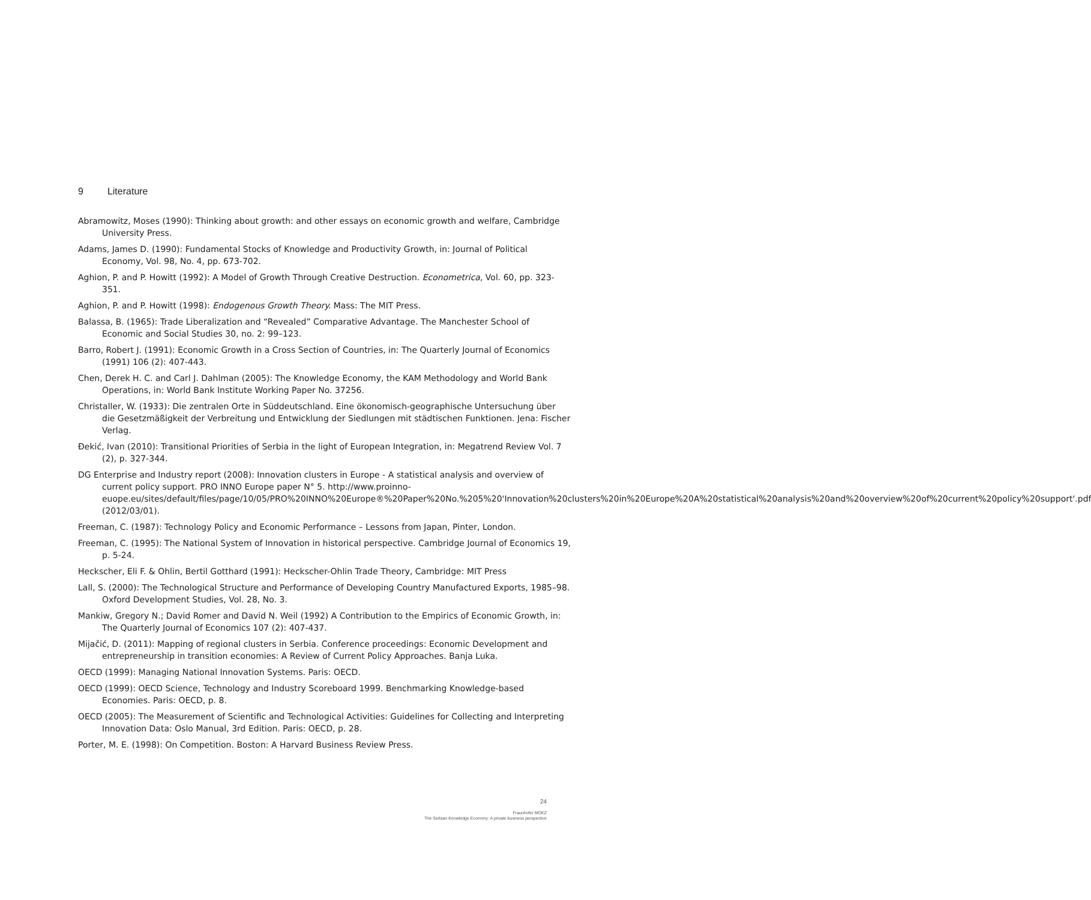9 Literature
Abramowitz, Moses (1990): Thinking about growth: and other essays on economic growth and welfare, Cambridge University Press.
Adams, James D. (1990): Fundamental Stocks of Knowledge and Productivity Growth, in: Journal of Political Economy, Vol. 98, No. 4, pp. 673-702.
Aghion, P. and P. Howitt (1992): A Model of Growth Through Creative Destruction. Econometrica, Vol. 60, pp. 323-351.
Aghion, P. and P. Howitt (1998): Endogenous Growth Theory. Mass: The MIT Press.
Balassa, B. (1965): Trade Liberalization and “Revealed” Comparative Advantage. The Manchester School of Economic and Social Studies 30, no. 2: 99–123.
Barro, Robert J. (1991): Economic Growth in a Cross Section of Countries, in: The Quarterly Journal of Economics (1991) 106 (2): 407-443.
Chen, Derek H. C. and Carl J. Dahlman (2005): The Knowledge Economy, the KAM Methodology and World Bank Operations, in: World Bank Institute Working Paper No. 37256.
Christaller, W. (1933): Die zentralen Orte in Süddeutschland. Eine ökonomisch-geographische Untersuchung über die Gesetzmäßigkeit der Verbreitung und Entwicklung der Siedlungen mit städtischen Funktionen. Jena: Fischer Verlag.
Đekić, Ivan (2010): Transitional Priorities of Serbia in the light of European Integration, in: Megatrend Review Vol. 7 (2), p. 327-344.
DG Enterprise and Industry report (2008): Innovation clusters in Europe - A statistical analysis and overview of current policy support. PRO INNO Europe paper N° 5. http://www.proinno-euope.eu/sites/default/files/page/10/05/PRO%20INNO%20Europe®%20Paper%20No.%205%20'Innovation%20clusters%20in%20Europe%20A%20statistical%20analysis%20and%20overview%20of%20current%20policy%20support'.pdf (2012/03/01).
Freeman, C. (1987): Technology Policy and Economic Performance – Lessons from Japan, Pinter, London.
Freeman, C. (1995): The National System of Innovation in historical perspective. Cambridge Journal of Economics 19, p. 5-24.
Heckscher, Eli F. & Ohlin, Bertil Gotthard (1991): Heckscher-Ohlin Trade Theory, Cambridge: MIT Press
Lall, S. (2000): The Technological Structure and Performance of Developing Country Manufactured Exports, 1985–98. Oxford Development Studies, Vol. 28, No. 3.
Mankiw, Gregory N.; David Romer and David N. Weil (1992) A Contribution to the Empirics of Economic Growth, in: The Quarterly Journal of Economics 107 (2): 407-437.
Mijačić, D. (2011): Mapping of regional clusters in Serbia. Conference proceedings: Economic Development and entrepreneurship in transition economies: A Review of Current Policy Approaches. Banja Luka.
OECD (1999): Managing National Innovation Systems. Paris: OECD.
OECD (1999): OECD Science, Technology and Industry Scoreboard 1999. Benchmarking Knowledge-based Economies. Paris: OECD, p. 8.
OECD (2005): The Measurement of Scientific and Technological Activities: Guidelines for Collecting and Interpreting Innovation Data: Oslo Manual, 3rd Edition. Paris: OECD, p. 28.
Porter, M. E. (1998): On Competition. Boston: A Harvard Business Review Press.
24
Fraunhofer MOEZ
The Serbian Knowledge Economy: A private business perspective